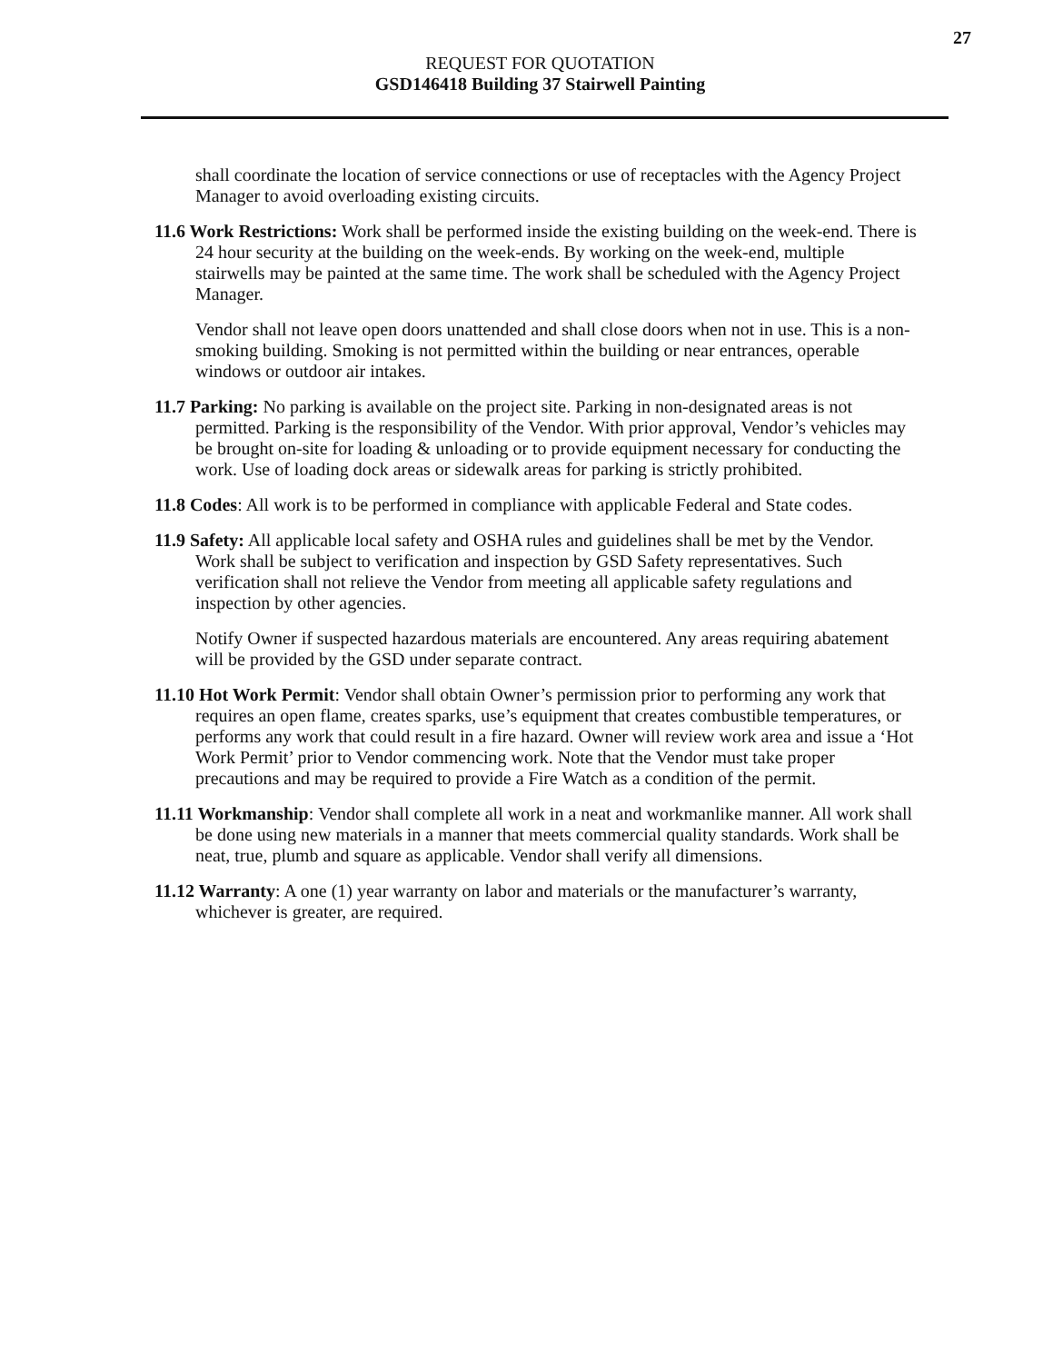27
REQUEST FOR QUOTATION
GSD146418 Building 37 Stairwell Painting
shall coordinate the location of service connections or use of receptacles with the Agency Project Manager to avoid overloading existing circuits.
11.6 Work Restrictions: Work shall be performed inside the existing building on the week-end. There is 24 hour security at the building on the week-ends. By working on the week-end, multiple stairwells may be painted at the same time. The work shall be scheduled with the Agency Project Manager.
Vendor shall not leave open doors unattended and shall close doors when not in use. This is a non-smoking building. Smoking is not permitted within the building or near entrances, operable windows or outdoor air intakes.
11.7 Parking: No parking is available on the project site. Parking in non-designated areas is not permitted. Parking is the responsibility of the Vendor. With prior approval, Vendor’s vehicles may be brought on-site for loading & unloading or to provide equipment necessary for conducting the work. Use of loading dock areas or sidewalk areas for parking is strictly prohibited.
11.8 Codes: All work is to be performed in compliance with applicable Federal and State codes.
11.9 Safety: All applicable local safety and OSHA rules and guidelines shall be met by the Vendor. Work shall be subject to verification and inspection by GSD Safety representatives. Such verification shall not relieve the Vendor from meeting all applicable safety regulations and inspection by other agencies.
Notify Owner if suspected hazardous materials are encountered. Any areas requiring abatement will be provided by the GSD under separate contract.
11.10 Hot Work Permit: Vendor shall obtain Owner’s permission prior to performing any work that requires an open flame, creates sparks, use’s equipment that creates combustible temperatures, or performs any work that could result in a fire hazard. Owner will review work area and issue a ‘Hot Work Permit’ prior to Vendor commencing work. Note that the Vendor must take proper precautions and may be required to provide a Fire Watch as a condition of the permit.
11.11 Workmanship: Vendor shall complete all work in a neat and workmanlike manner. All work shall be done using new materials in a manner that meets commercial quality standards. Work shall be neat, true, plumb and square as applicable. Vendor shall verify all dimensions.
11.12 Warranty: A one (1) year warranty on labor and materials or the manufacturer’s warranty, whichever is greater, are required.